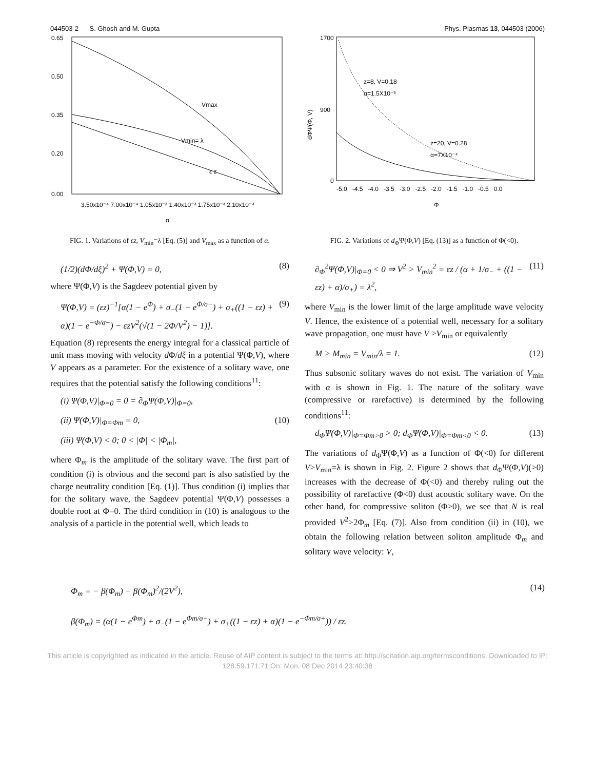044503-2 S. Ghosh and M. Gupta Phys. Plasmas 13, 044503 (2006)
0.65
0.50
0.35
0.20
0.00
Vmax
Vmin= λ
ε z
3.50x10⁻⁴ 7.00x10⁻⁴ 1.05x10⁻³ 1.40x10⁻³ 1.75x10⁻³ 2.10x10⁻³
α
FIG. 1. Variations of εz, V<sub>min</sub>=λ [Eq. (5)] and V<sub>max</sub> as a function of α.
(1/2)(dΦ/dξ)<sup>2</sup> + Ψ(Φ,V) = 0, (8)
where Ψ(Φ,V) is the Sagdeev potential given by
Ψ(Φ,V) = (εz)<sup>−1</sup>[α(1 − e<sup>Φ</sup>) + σ<sub>−</sub>(1 − e<sup>Φ/σ−</sup>) + σ<sub>+</sub>((1 − εz) + α)(1 − e<sup>−Φ/σ+</sup>) − εzV<sup>2</sup>(√(1 − 2Φ/V<sup>2</sup>) − 1)]. (9)
Equation (8) represents the energy integral for a classical particle of unit mass moving with velocity d Φ/dξ in a potential Ψ(Φ,V), where V appears as a parameter. For the existence of a solitary wave, one requires that the potential satisfy the following conditions<sup>11</sup>:
(i) Ψ(Φ,V)|<sub>Φ=0</sub> = 0 = ∂<sub>Φ</sub>Ψ(Φ,V)|<sub>Φ=0</sub>,
(ii) Ψ(Φ,V)|<sub>Φ=Φm</sub> = 0, (10)
(iii) Ψ(Φ,V) < 0; 0 < |Φ| < |Φ<sub>m</sub>|,
where Φ<sub>m</sub> is the amplitude of the solitary wave. The first part of condition (i) is obvious and the second part is also satisfied by the charge neutrality condition [Eq. (1)]. Thus condition (i) implies that for the solitary wave, the Sagdeev potential Ψ(Φ,V) possesses a double root at Φ=0. The third condition in (10) is analogous to the analysis of a particle in the potential well, which leads to
1700
900
0
dΦΨ(Φ, V)
z=8, V=0.18
α=1.5X10⁻³
z=20, V=0.28
α=7X10⁻⁴
-5.0 -4.5 -4.0 -3.5 -3.0 -2.5 -2.0 -1.5 -1.0 -0.5 0.0
Φ
FIG. 2. Variations of d<sub>Φ</sub>Ψ(Φ,V) [Eq. (13)] as a function of Φ(<0).
∂<sub>Φ</sub><sup>2</sup>Ψ(Φ,V)|<sub>Φ=0</sub> < 0 ⇒ V<sup>2</sup> > V<sub>min</sub><sup>2</sup> = εz / (α + 1/σ<sub>−</sub> + ((1 − εz) + α)/σ<sub>+</sub>) = λ<sup>2</sup>, (11)
where V<sub>min</sub> is the lower limit of the large amplitude wave velocity V. Hence, the existence of a potential well, necessary for a solitary wave propagation, one must have V >V<sub>min</sub> or equivalently
M > M<sub>min</sub> = V<sub>min</sub>/λ = 1. (12)
Thus subsonic solitary waves do not exist. The variation of V<sub>min</sub> with α is shown in Fig. 1. The nature of the solitary wave (compressive or rarefactive) is determined by the following conditions<sup>11</sup>:
d<sub>Φ</sub>Ψ(Φ,V)|<sub>Φ=Φm>0</sub> > 0; d<sub>Φ</sub>Ψ(Φ,V)|<sub>Φ=Φm<0</sub> < 0. (13)
The variations of d<sub>Φ</sub>Ψ(Φ,V) as a function of Φ(<0) for different V>V<sub>min</sub>=λ is shown in Fig. 2. Figure 2 shows that d<sub>Φ</sub>Ψ(Φ,V)(>0) increases with the decrease of Φ(<0) and thereby ruling out the possibility of rarefactive (Φ<0) dust acoustic solitary wave. On the other hand, for compressive soliton (Φ>0), we see that N is real provided V<sup>2</sup>>2Φ<sub>m</sub> [Eq. (7)]. Also from condition (ii) in (10), we obtain the following relation between soliton amplitude Φ<sub>m</sub> and solitary wave velocity: V,
Φ<sub>m</sub> = − β(Φ<sub>m</sub>) − β(Φ<sub>m</sub>)<sup>2</sup>/(2V<sup>2</sup>),
β(Φ<sub>m</sub>) = (α(1 − e<sup>Φm</sup>) + σ<sub>−</sub>(1 − e<sup>Φm/σ−</sup>) + σ<sub>+</sub>((1 − εz) + α)(1 − e<sup>−Φm/σ+</sup>)) / εz. (14)
This article is copyrighted as indicated in the article. Reuse of AIP content is subject to the terms at: http://scitation.aip.org/termsconditions. Downloaded to IP:
128.59.171.71 On: Mon, 08 Dec 2014 23:40:38